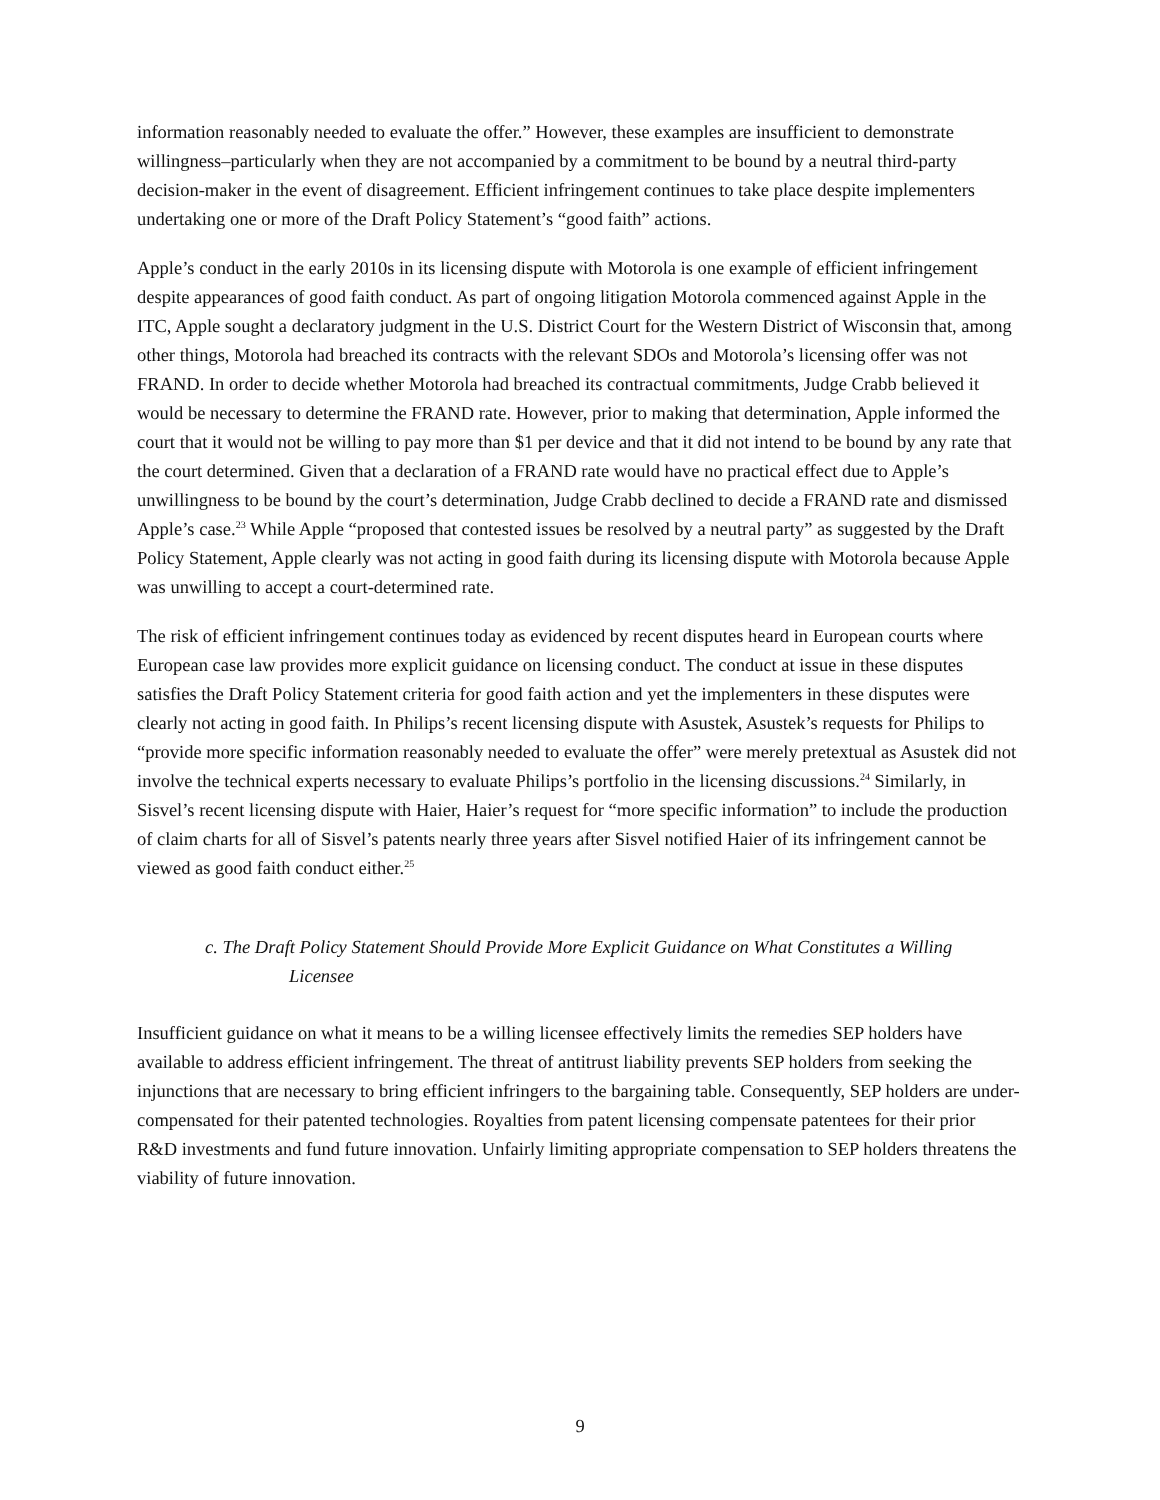information reasonably needed to evaluate the offer.” However, these examples are insufficient to demonstrate willingness–particularly when they are not accompanied by a commitment to be bound by a neutral third-party decision-maker in the event of disagreement. Efficient infringement continues to take place despite implementers undertaking one or more of the Draft Policy Statement’s “good faith” actions.
Apple’s conduct in the early 2010s in its licensing dispute with Motorola is one example of efficient infringement despite appearances of good faith conduct. As part of ongoing litigation Motorola commenced against Apple in the ITC, Apple sought a declaratory judgment in the U.S. District Court for the Western District of Wisconsin that, among other things, Motorola had breached its contracts with the relevant SDOs and Motorola’s licensing offer was not FRAND. In order to decide whether Motorola had breached its contractual commitments, Judge Crabb believed it would be necessary to determine the FRAND rate. However, prior to making that determination, Apple informed the court that it would not be willing to pay more than $1 per device and that it did not intend to be bound by any rate that the court determined. Given that a declaration of a FRAND rate would have no practical effect due to Apple’s unwillingness to be bound by the court’s determination, Judge Crabb declined to decide a FRAND rate and dismissed Apple’s case.<sup>23</sup> While Apple “proposed that contested issues be resolved by a neutral party” as suggested by the Draft Policy Statement, Apple clearly was not acting in good faith during its licensing dispute with Motorola because Apple was unwilling to accept a court-determined rate.
The risk of efficient infringement continues today as evidenced by recent disputes heard in European courts where European case law provides more explicit guidance on licensing conduct. The conduct at issue in these disputes satisfies the Draft Policy Statement criteria for good faith action and yet the implementers in these disputes were clearly not acting in good faith. In Philips’s recent licensing dispute with Asustek, Asustek’s requests for Philips to “provide more specific information reasonably needed to evaluate the offer” were merely pretextual as Asustek did not involve the technical experts necessary to evaluate Philips’s portfolio in the licensing discussions.<sup>24</sup> Similarly, in Sisvel’s recent licensing dispute with Haier, Haier’s request for “more specific information” to include the production of claim charts for all of Sisvel’s patents nearly three years after Sisvel notified Haier of its infringement cannot be viewed as good faith conduct either.<sup>25</sup>
c. The Draft Policy Statement Should Provide More Explicit Guidance on What Constitutes a Willing Licensee
Insufficient guidance on what it means to be a willing licensee effectively limits the remedies SEP holders have available to address efficient infringement. The threat of antitrust liability prevents SEP holders from seeking the injunctions that are necessary to bring efficient infringers to the bargaining table. Consequently, SEP holders are under-compensated for their patented technologies. Royalties from patent licensing compensate patentees for their prior R&D investments and fund future innovation. Unfairly limiting appropriate compensation to SEP holders threatens the viability of future innovation.
9